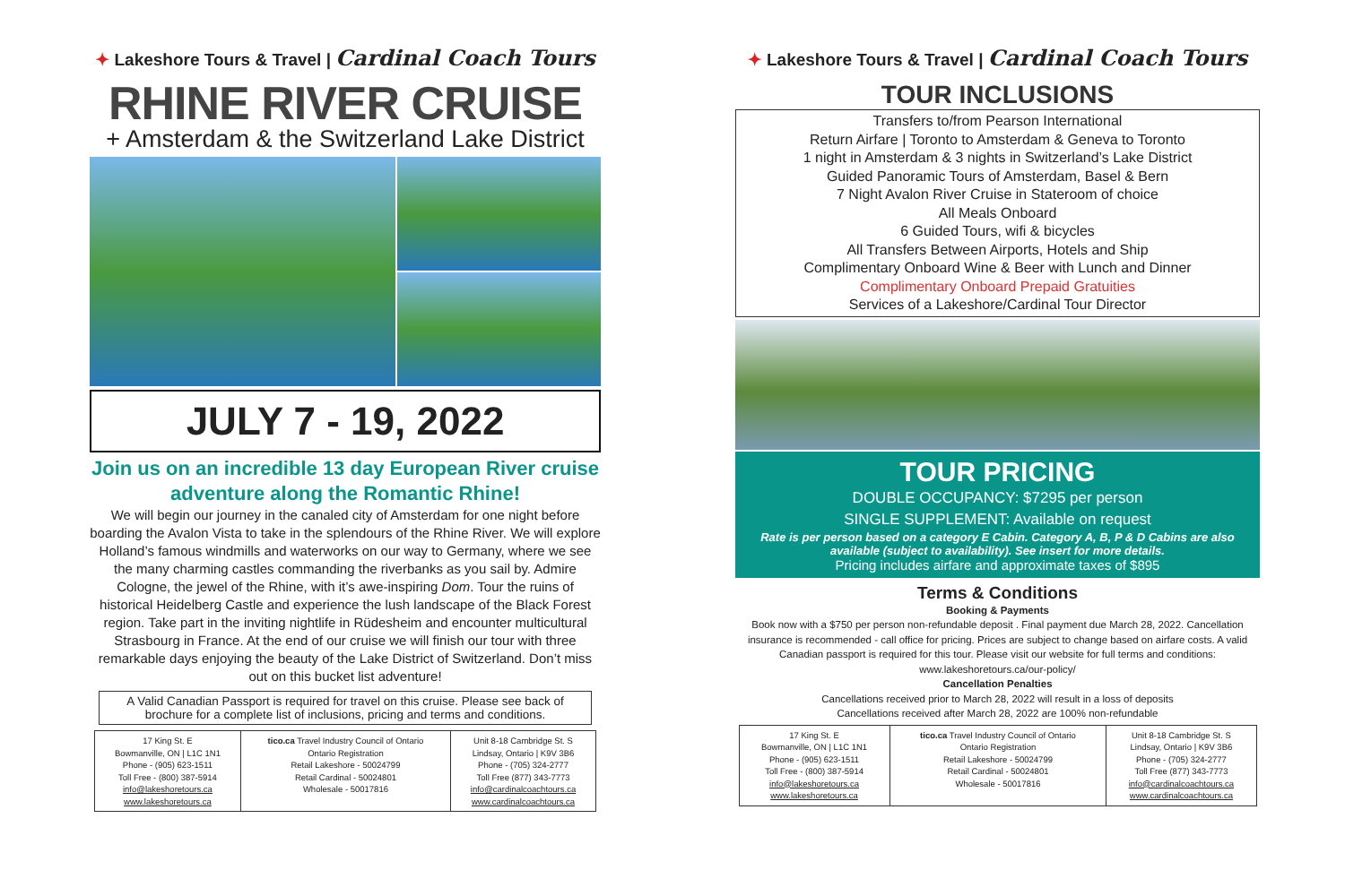✦ Lakeshore Tours & Travel | Cardinal Coach Tours
RHINE RIVER CRUISE
+ Amsterdam & the Switzerland Lake District
JULY 7 - 19, 2022
Join us on an incredible 13 day European River cruise adventure along the Romantic Rhine!
We will begin our journey in the canaled city of Amsterdam for one night before boarding the Avalon Vista to take in the splendours of the Rhine River. We will explore Holland’s famous windmills and waterworks on our way to Germany, where we see the many charming castles commanding the riverbanks as you sail by. Admire Cologne, the jewel of the Rhine, with it’s awe-inspiring Dom. Tour the ruins of historical Heidelberg Castle and experience the lush landscape of the Black Forest region. Take part in the inviting nightlife in Rüdesheim and encounter multicultural Strasbourg in France. At the end of our cruise we will finish our tour with three remarkable days enjoying the beauty of the Lake District of Switzerland. Don’t miss out on this bucket list adventure!
A Valid Canadian Passport is required for travel on this cruise. Please see back of brochure for a complete list of inclusions, pricing and terms and conditions.
| 17 King St. E Bowmanville, ON / L1C 1N1 Phone - (905) 623-1511 Toll Free - (800) 387-5914 info@lakeshoretours.ca www.lakeshoretours.ca | tico.ca Travel Industry Council of Ontario Ontario Registration Retail Lakeshore - 50024799 Retail Cardinal - 50024801 Wholesale - 50017816 | Unit 8-18 Cambridge St. S Lindsay, Ontario / K9V 3B6 Phone - (705) 324-2777 Toll Free (877) 343-7773 info@cardinalcoachtours.ca www.cardinalcoachtours.ca |
✦ Lakeshore Tours & Travel | Cardinal Coach Tours
TOUR INCLUSIONS
Transfers to/from Pearson International
Return Airfare | Toronto to Amsterdam & Geneva to Toronto
1 night in Amsterdam & 3 nights in Switzerland’s Lake District
Guided Panoramic Tours of Amsterdam, Basel & Bern
7 Night Avalon River Cruise in Stateroom of choice
All Meals Onboard
6 Guided Tours, wifi & bicycles
All Transfers Between Airports, Hotels and Ship
Complimentary Onboard Wine & Beer with Lunch and Dinner
Complimentary Onboard Prepaid Gratuities
Services of a Lakeshore/Cardinal Tour Director
TOUR PRICING
DOUBLE OCCUPANCY: $7295 per person
SINGLE SUPPLEMENT: Available on request
Rate is per person based on a category E Cabin. Category A, B, P & D Cabins are also available (subject to availability). See insert for more details.
Pricing includes airfare and approximate taxes of $895
Terms & Conditions
Booking & Payments
Book now with a $750 per person non-refundable deposit . Final payment due March 28, 2022. Cancellation insurance is recommended - call office for pricing. Prices are subject to change based on airfare costs. A valid Canadian passport is required for this tour. Please visit our website for full terms and conditions: www.lakeshoretours.ca/our-policy/
Cancellation Penalties
Cancellations received prior to March 28, 2022 will result in a loss of deposits
Cancellations received after March 28, 2022 are 100% non-refundable
| 17 King St. E Bowmanville, ON / L1C 1N1 Phone - (905) 623-1511 Toll Free - (800) 387-5914 info@lakeshoretours.ca www.lakeshoretours.ca | tico.ca Travel Industry Council of Ontario Ontario Registration Retail Lakeshore - 50024799 Retail Cardinal - 50024801 Wholesale - 50017816 | Unit 8-18 Cambridge St. S Lindsay, Ontario / K9V 3B6 Phone - (705) 324-2777 Toll Free (877) 343-7773 info@cardinalcoachtours.ca www.cardinalcoachtours.ca |